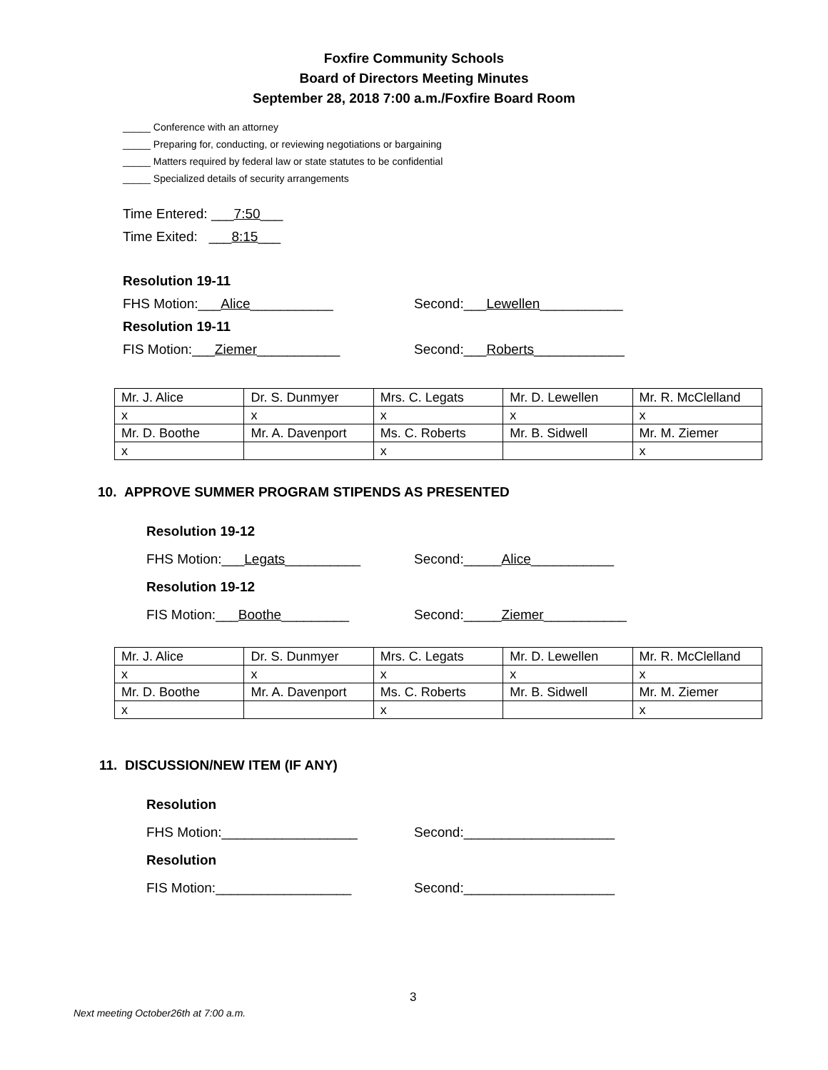Foxfire Community Schools
Board of Directors Meeting Minutes
September 28, 2018 7:00 a.m./Foxfire Board Room
_____ Conference with an attorney
_____ Preparing for, conducting, or reviewing negotiations or bargaining
_____ Matters required by federal law or state statutes to be confidential
_____ Specialized details of security arrangements
Time Entered: ___7:50___
Time Exited: ___8:15___
Resolution 19-11
FHS Motion:___Alice___________ Second:___Lewellen___________
Resolution 19-11
FIS Motion:___Ziemer___________ Second:___Roberts____________
| Mr. J. Alice | Dr. S. Dunmyer | Mrs. C. Legats | Mr. D. Lewellen | Mr. R. McClelland |
| x | x | x | x | x |
| Mr. D. Boothe | Mr. A. Davenport | Ms. C. Roberts | Mr. B. Sidwell | Mr. M. Ziemer |
| x | | x | | x |
10. APPROVE SUMMER PROGRAM STIPENDS AS PRESENTED
Resolution 19-12
FHS Motion:___Legats__________ Second:_____Alice___________
Resolution 19-12
FIS Motion:___Boothe_________ Second:_____Ziemer___________
| Mr. J. Alice | Dr. S. Dunmyer | Mrs. C. Legats | Mr. D. Lewellen | Mr. R. McClelland |
| x | x | x | x | x |
| Mr. D. Boothe | Mr. A. Davenport | Ms. C. Roberts | Mr. B. Sidwell | Mr. M. Ziemer |
| x | | x | | x |
11. DISCUSSION/NEW ITEM (IF ANY)
Resolution
FHS Motion:__________________ Second:____________________
Resolution
FIS Motion:__________________ Second:____________________
3
Next meeting October26th at 7:00 a.m.